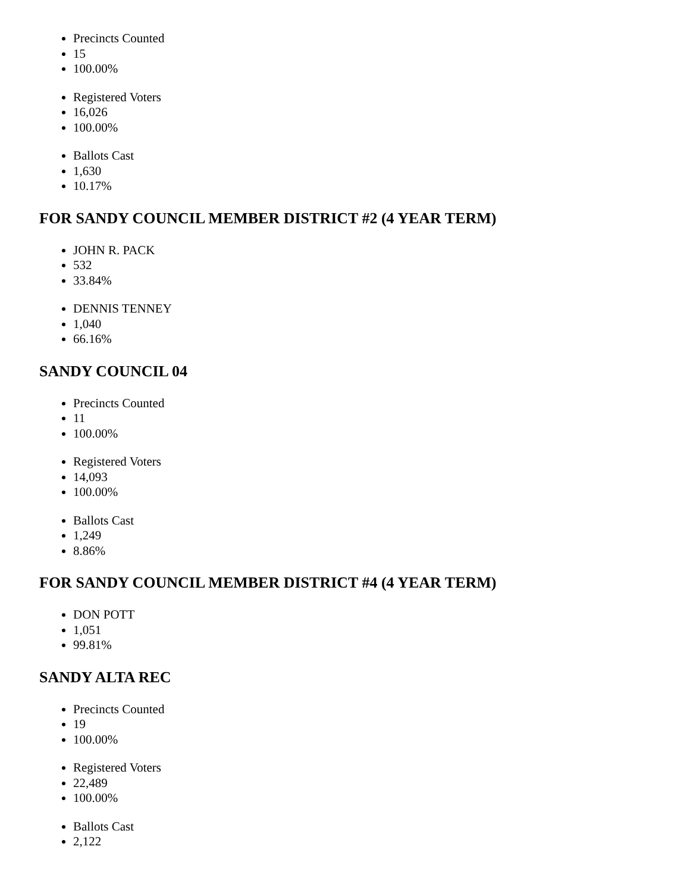Precincts Counted
15
100.00%
Registered Voters
16,026
100.00%
Ballots Cast
1,630
10.17%
FOR SANDY COUNCIL MEMBER DISTRICT #2 (4 YEAR TERM)
JOHN R. PACK
532
33.84%
DENNIS TENNEY
1,040
66.16%
SANDY COUNCIL 04
Precincts Counted
11
100.00%
Registered Voters
14,093
100.00%
Ballots Cast
1,249
8.86%
FOR SANDY COUNCIL MEMBER DISTRICT #4 (4 YEAR TERM)
DON POTT
1,051
99.81%
SANDY ALTA REC
Precincts Counted
19
100.00%
Registered Voters
22,489
100.00%
Ballots Cast
2,122